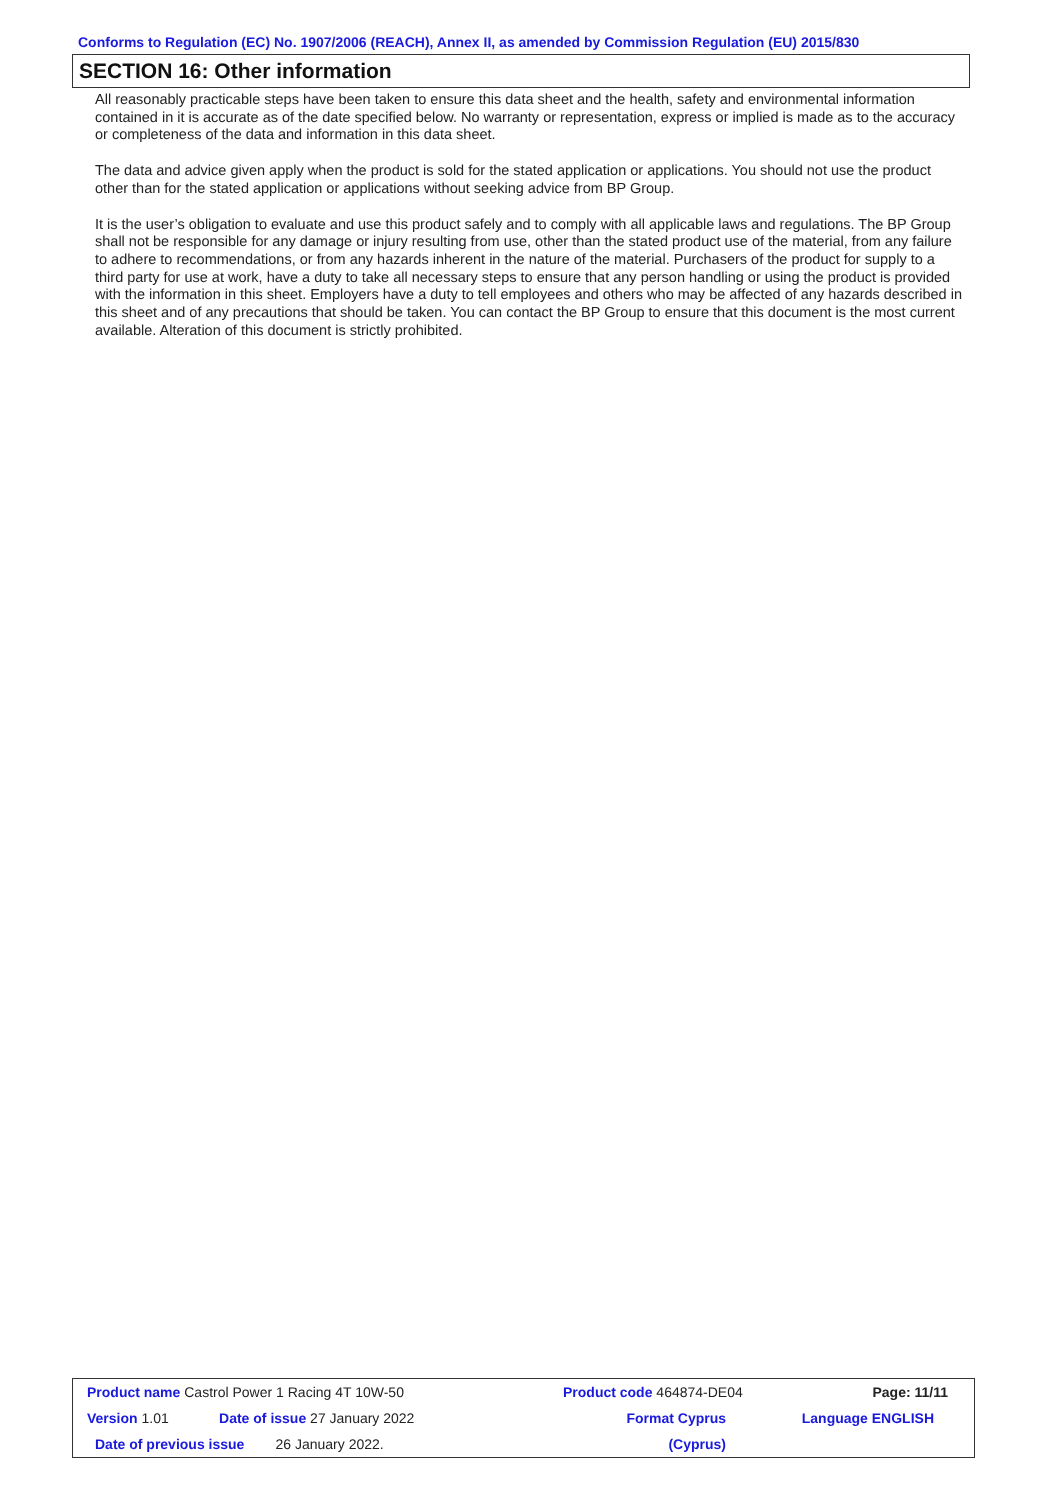Conforms to Regulation (EC) No. 1907/2006 (REACH), Annex II, as amended by Commission Regulation (EU) 2015/830
SECTION 16: Other information
All reasonably practicable steps have been taken to ensure this data sheet and the health, safety and environmental information contained in it is accurate as of the date specified below. No warranty or representation, express or implied is made as to the accuracy or completeness of the data and information in this data sheet.
The data and advice given apply when the product is sold for the stated application or applications. You should not use the product other than for the stated application or applications without seeking advice from BP Group.
It is the user’s obligation to evaluate and use this product safely and to comply with all applicable laws and regulations. The BP Group shall not be responsible for any damage or injury resulting from use, other than the stated product use of the material, from any failure to adhere to recommendations, or from any hazards inherent in the nature of the material. Purchasers of the product for supply to a third party for use at work, have a duty to take all necessary steps to ensure that any person handling or using the product is provided with the information in this sheet. Employers have a duty to tell employees and others who may be affected of any hazards described in this sheet and of any precautions that should be taken. You can contact the BP Group to ensure that this document is the most current available. Alteration of this document is strictly prohibited.
| Product name Castrol Power 1 Racing 4T 10W-50 | | Product code 464874-DE04 | | Page: 11/11 |
| Version 1.01 | Date of issue 27 January 2022 | Format Cyprus | | Language ENGLISH |
| Date of previous issue 26 January 2022. | | (Cyprus) | | |